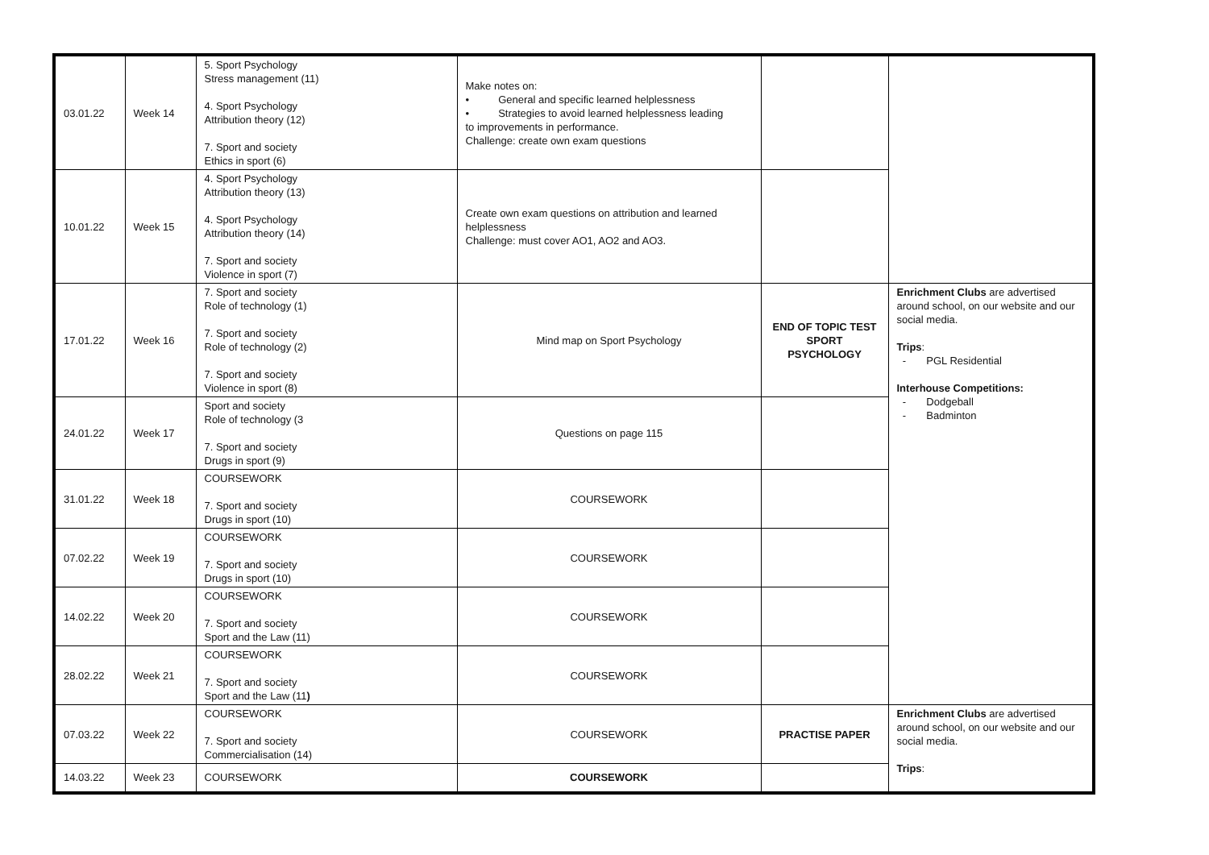| 03.01.22 | Week 14 | 5. Sport Psychology Stress management (11) 4. Sport Psychology Attribution theory (12) 7. Sport and society Ethics in sport (6) | Make notes on: • General and specific learned helplessness • Strategies to avoid learned helplessness leading to improvements in performance. Challenge: create own exam questions | | |
| 10.01.22 | Week 15 | 4. Sport Psychology Attribution theory (13) 4. Sport Psychology Attribution theory (14) 7. Sport and society Violence in sport (7) | Create own exam questions on attribution and learned helplessness Challenge: must cover AO1, AO2 and AO3. | | |
| 17.01.22 | Week 16 | 7. Sport and society Role of technology (1) 7. Sport and society Role of technology (2) 7. Sport and society Violence in sport (8) | Mind map on Sport Psychology | END OF TOPIC TEST SPORT PSYCHOLOGY | Enrichment Clubs are advertised around school, on our website and our social media. Trips : - PGL Residential Interhouse Competitions: - Dodgeball - Badminton |
| 24.01.22 | Week 17 | Sport and society Role of technology (3 7. Sport and society Drugs in sport (9) | Questions on page 115 | | |
| 31.01.22 | Week 18 | COURSEWORK 7. Sport and society Drugs in sport (10) | COURSEWORK | | |
| 07.02.22 | Week 19 | COURSEWORK 7. Sport and society Drugs in sport (10) | COURSEWORK | | |
| 14.02.22 | Week 20 | COURSEWORK 7. Sport and society Sport and the Law (11) | COURSEWORK | | |
| 28.02.22 | Week 21 | COURSEWORK 7. Sport and society Sport and the Law (11 ) | COURSEWORK | | |
| 07.03.22 | Week 22 | COURSEWORK 7. Sport and society Commercialisation (14) | COURSEWORK | PRACTISE PAPER | Enrichment Clubs are advertised around school, on our website and our social media. Trips : |
| 14.03.22 | Week 23 | COURSEWORK | COURSEWORK | | |